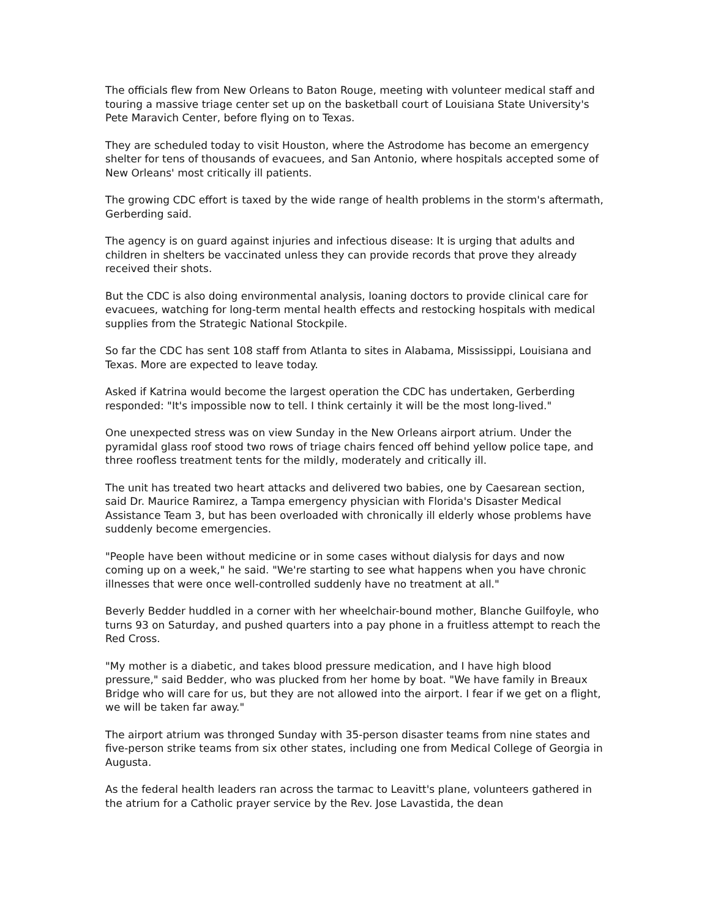The officials flew from New Orleans to Baton Rouge, meeting with volunteer medical staff and touring a massive triage center set up on the basketball court of Louisiana State University's Pete Maravich Center, before flying on to Texas.
They are scheduled today to visit Houston, where the Astrodome has become an emergency shelter for tens of thousands of evacuees, and San Antonio, where hospitals accepted some of New Orleans' most critically ill patients.
The growing CDC effort is taxed by the wide range of health problems in the storm's aftermath, Gerberding said.
The agency is on guard against injuries and infectious disease: It is urging that adults and children in shelters be vaccinated unless they can provide records that prove they already received their shots.
But the CDC is also doing environmental analysis, loaning doctors to provide clinical care for evacuees, watching for long-term mental health effects and restocking hospitals with medical supplies from the Strategic National Stockpile.
So far the CDC has sent 108 staff from Atlanta to sites in Alabama, Mississippi, Louisiana and Texas. More are expected to leave today.
Asked if Katrina would become the largest operation the CDC has undertaken, Gerberding responded: "It's impossible now to tell. I think certainly it will be the most long-lived."
One unexpected stress was on view Sunday in the New Orleans airport atrium. Under the pyramidal glass roof stood two rows of triage chairs fenced off behind yellow police tape, and three roofless treatment tents for the mildly, moderately and critically ill.
The unit has treated two heart attacks and delivered two babies, one by Caesarean section, said Dr. Maurice Ramirez, a Tampa emergency physician with Florida's Disaster Medical Assistance Team 3, but has been overloaded with chronically ill elderly whose problems have suddenly become emergencies.
"People have been without medicine or in some cases without dialysis for days and now coming up on a week," he said. "We're starting to see what happens when you have chronic illnesses that were once well-controlled suddenly have no treatment at all."
Beverly Bedder huddled in a corner with her wheelchair-bound mother, Blanche Guilfoyle, who turns 93 on Saturday, and pushed quarters into a pay phone in a fruitless attempt to reach the Red Cross.
"My mother is a diabetic, and takes blood pressure medication, and I have high blood pressure," said Bedder, who was plucked from her home by boat. "We have family in Breaux Bridge who will care for us, but they are not allowed into the airport. I fear if we get on a flight, we will be taken far away."
The airport atrium was thronged Sunday with 35-person disaster teams from nine states and five-person strike teams from six other states, including one from Medical College of Georgia in Augusta.
As the federal health leaders ran across the tarmac to Leavitt's plane, volunteers gathered in the atrium for a Catholic prayer service by the Rev. Jose Lavastida, the dean